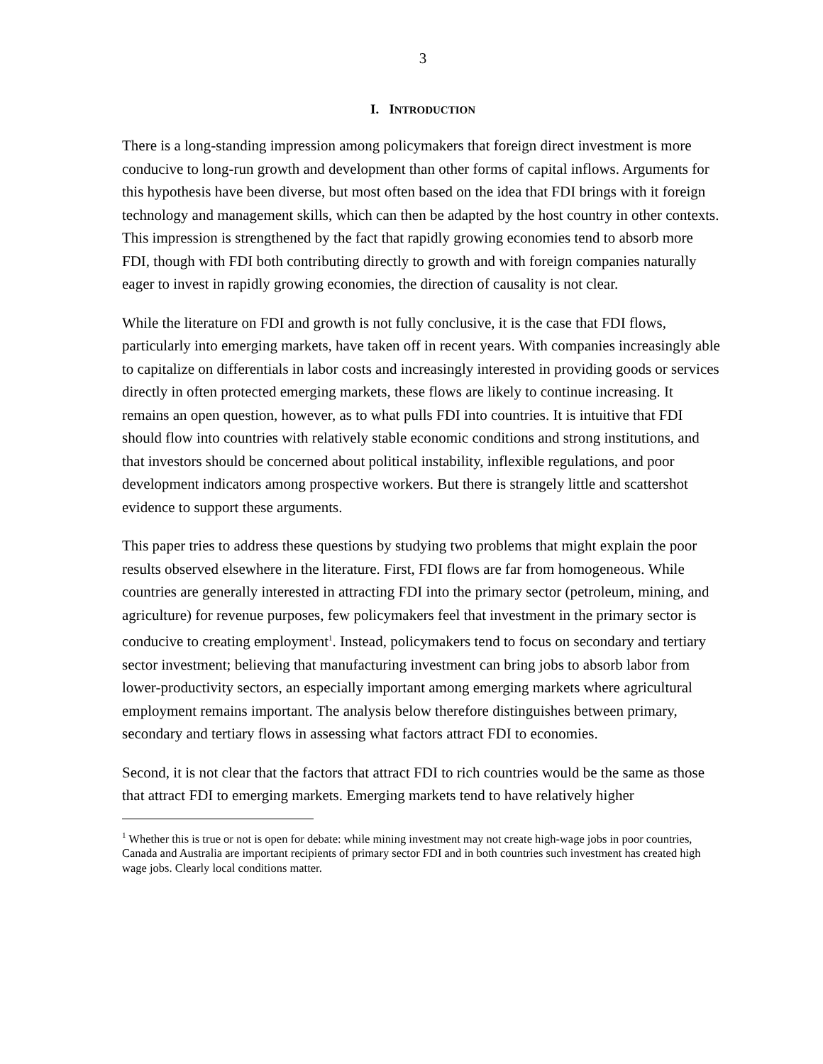3
I. INTRODUCTION
There is a long-standing impression among policymakers that foreign direct investment is more conducive to long-run growth and development than other forms of capital inflows. Arguments for this hypothesis have been diverse, but most often based on the idea that FDI brings with it foreign technology and management skills, which can then be adapted by the host country in other contexts. This impression is strengthened by the fact that rapidly growing economies tend to absorb more FDI, though with FDI both contributing directly to growth and with foreign companies naturally eager to invest in rapidly growing economies, the direction of causality is not clear.
While the literature on FDI and growth is not fully conclusive, it is the case that FDI flows, particularly into emerging markets, have taken off in recent years. With companies increasingly able to capitalize on differentials in labor costs and increasingly interested in providing goods or services directly in often protected emerging markets, these flows are likely to continue increasing. It remains an open question, however, as to what pulls FDI into countries. It is intuitive that FDI should flow into countries with relatively stable economic conditions and strong institutions, and that investors should be concerned about political instability, inflexible regulations, and poor development indicators among prospective workers. But there is strangely little and scattershot evidence to support these arguments.
This paper tries to address these questions by studying two problems that might explain the poor results observed elsewhere in the literature. First, FDI flows are far from homogeneous. While countries are generally interested in attracting FDI into the primary sector (petroleum, mining, and agriculture) for revenue purposes, few policymakers feel that investment in the primary sector is conducive to creating employment<sup>1</sup>. Instead, policymakers tend to focus on secondary and tertiary sector investment; believing that manufacturing investment can bring jobs to absorb labor from lower-productivity sectors, an especially important among emerging markets where agricultural employment remains important. The analysis below therefore distinguishes between primary, secondary and tertiary flows in assessing what factors attract FDI to economies.
Second, it is not clear that the factors that attract FDI to rich countries would be the same as those that attract FDI to emerging markets. Emerging markets tend to have relatively higher
<sup>1</sup> Whether this is true or not is open for debate: while mining investment may not create high-wage jobs in poor countries, Canada and Australia are important recipients of primary sector FDI and in both countries such investment has created high wage jobs. Clearly local conditions matter.